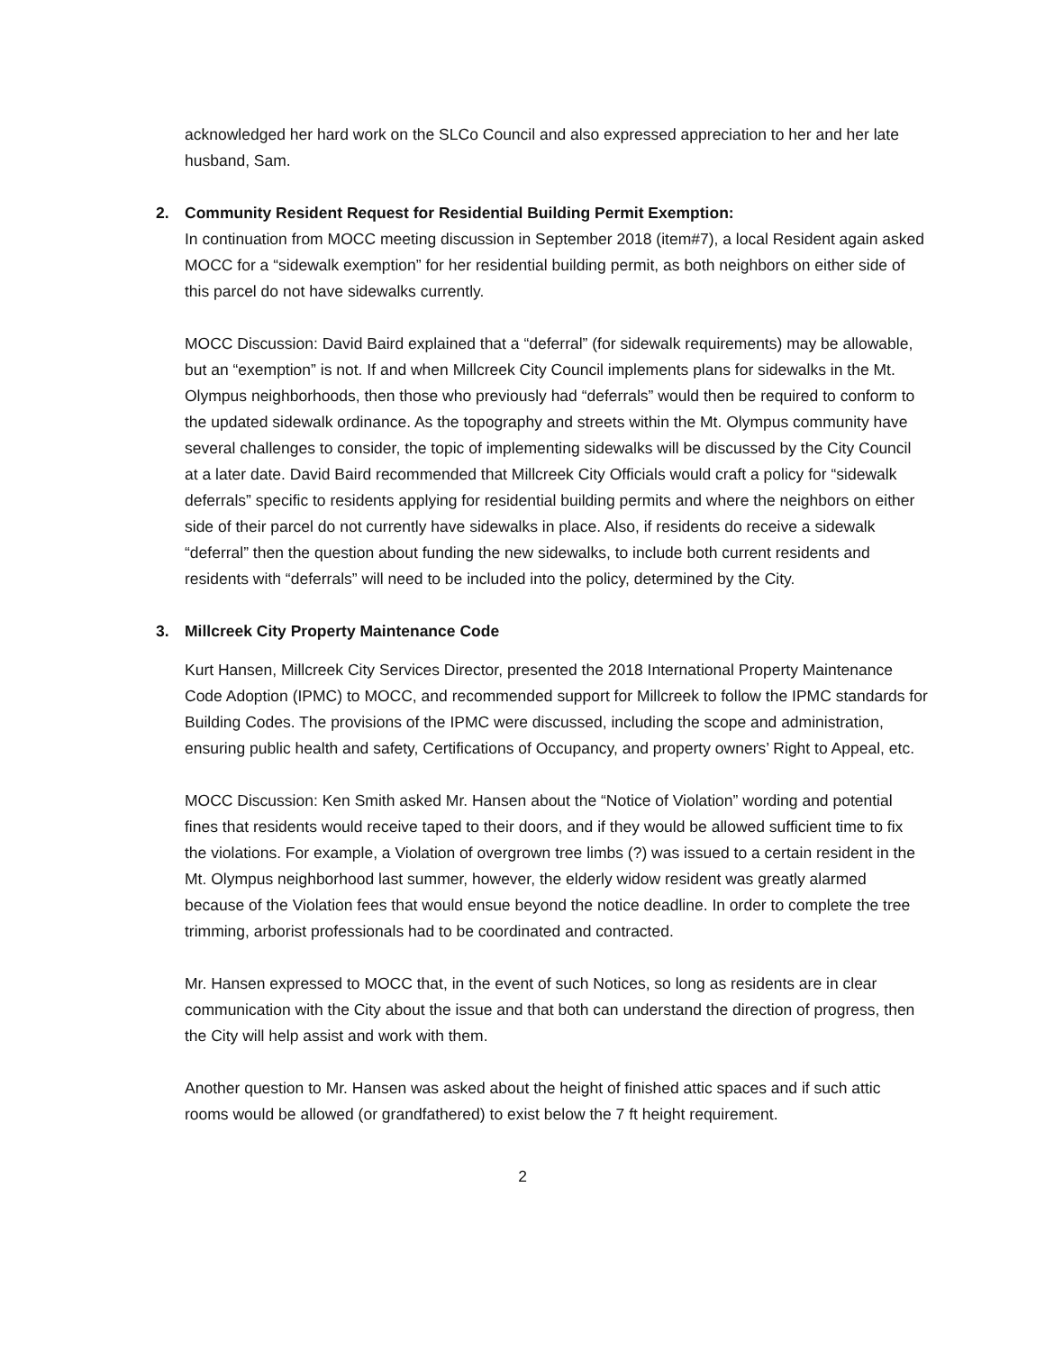acknowledged her hard work on the SLCo Council and also expressed appreciation to her and her late husband, Sam.
2. Community Resident Request for Residential Building Permit Exemption:
In continuation from MOCC meeting discussion in September 2018 (item#7), a local Resident again asked MOCC for a “sidewalk exemption” for her residential building permit, as both neighbors on either side of this parcel do not have sidewalks currently.
MOCC Discussion: David Baird explained that a “deferral” (for sidewalk requirements) may be allowable, but an “exemption” is not. If and when Millcreek City Council implements plans for sidewalks in the Mt. Olympus neighborhoods, then those who previously had “deferrals” would then be required to conform to the updated sidewalk ordinance. As the topography and streets within the Mt. Olympus community have several challenges to consider, the topic of implementing sidewalks will be discussed by the City Council at a later date. David Baird recommended that Millcreek City Officials would craft a policy for “sidewalk deferrals” specific to residents applying for residential building permits and where the neighbors on either side of their parcel do not currently have sidewalks in place. Also, if residents do receive a sidewalk “deferral” then the question about funding the new sidewalks, to include both current residents and residents with “deferrals” will need to be included into the policy, determined by the City.
3. Millcreek City Property Maintenance Code
Kurt Hansen, Millcreek City Services Director, presented the 2018 International Property Maintenance Code Adoption (IPMC) to MOCC, and recommended support for Millcreek to follow the IPMC standards for Building Codes. The provisions of the IPMC were discussed, including the scope and administration, ensuring public health and safety, Certifications of Occupancy, and property owners’ Right to Appeal, etc.
MOCC Discussion: Ken Smith asked Mr. Hansen about the “Notice of Violation” wording and potential fines that residents would receive taped to their doors, and if they would be allowed sufficient time to fix the violations. For example, a Violation of overgrown tree limbs (?) was issued to a certain resident in the Mt. Olympus neighborhood last summer, however, the elderly widow resident was greatly alarmed because of the Violation fees that would ensue beyond the notice deadline. In order to complete the tree trimming, arborist professionals had to be coordinated and contracted.
Mr. Hansen expressed to MOCC that, in the event of such Notices, so long as residents are in clear communication with the City about the issue and that both can understand the direction of progress, then the City will help assist and work with them.
Another question to Mr. Hansen was asked about the height of finished attic spaces and if such attic rooms would be allowed (or grandfathered) to exist below the 7 ft height requirement.
2